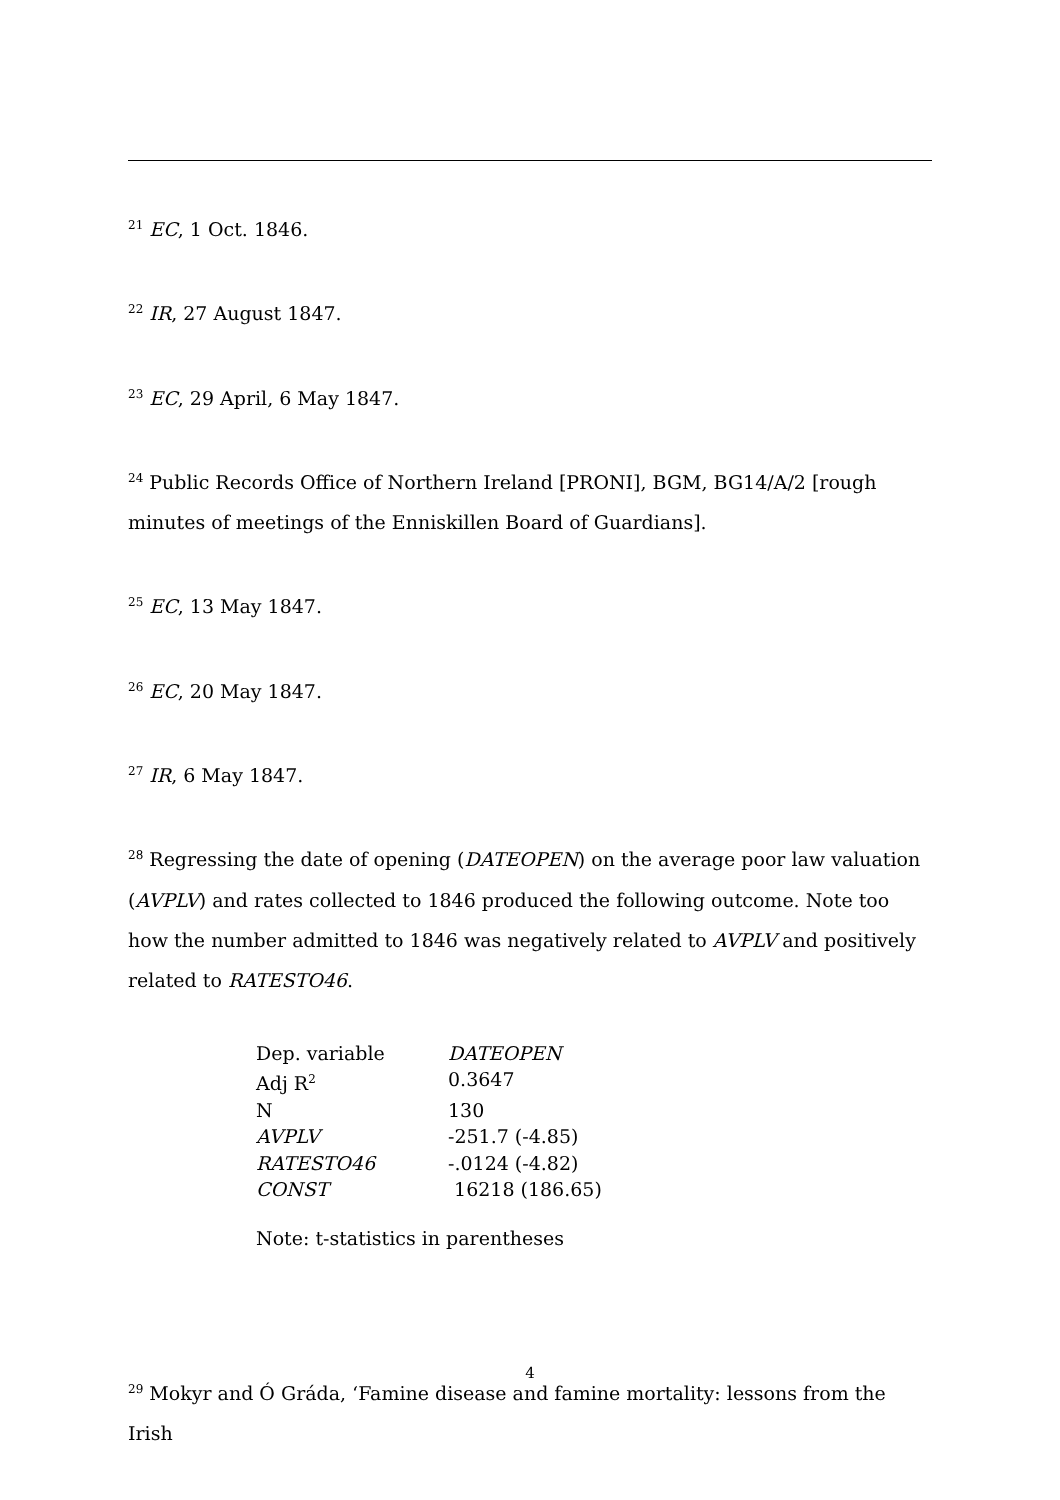<sup>21</sup> EC, 1 Oct. 1846.
<sup>22</sup> IR, 27 August 1847.
<sup>23</sup> EC, 29 April, 6 May 1847.
<sup>24</sup> Public Records Office of Northern Ireland [PRONI], BGM, BG14/A/2 [rough minutes of meetings of the Enniskillen Board of Guardians].
<sup>25</sup> EC, 13 May 1847.
<sup>26</sup> EC, 20 May 1847.
<sup>27</sup> IR, 6 May 1847.
<sup>28</sup> Regressing the date of opening (DATEOPEN) on the average poor law valuation (AVPLV) and rates collected to 1846 produced the following outcome. Note too how the number admitted to 1846 was negatively related to AVPLV and positively related to RATESTO46.
| Dep. variable | DATEOPEN |
| Adj R<sup>2</sup> | 0.3647 |
| N | 130 |
| AVPLV | -251.7 (-4.85) |
| RATESTO46 | -.0124 (-4.82) |
| CONST | 16218 (186.65) |
Note: t-statistics in parentheses
<sup>29</sup> Mokyr and Ó Gráda, ‘Famine disease and famine mortality: lessons from the Irish
4